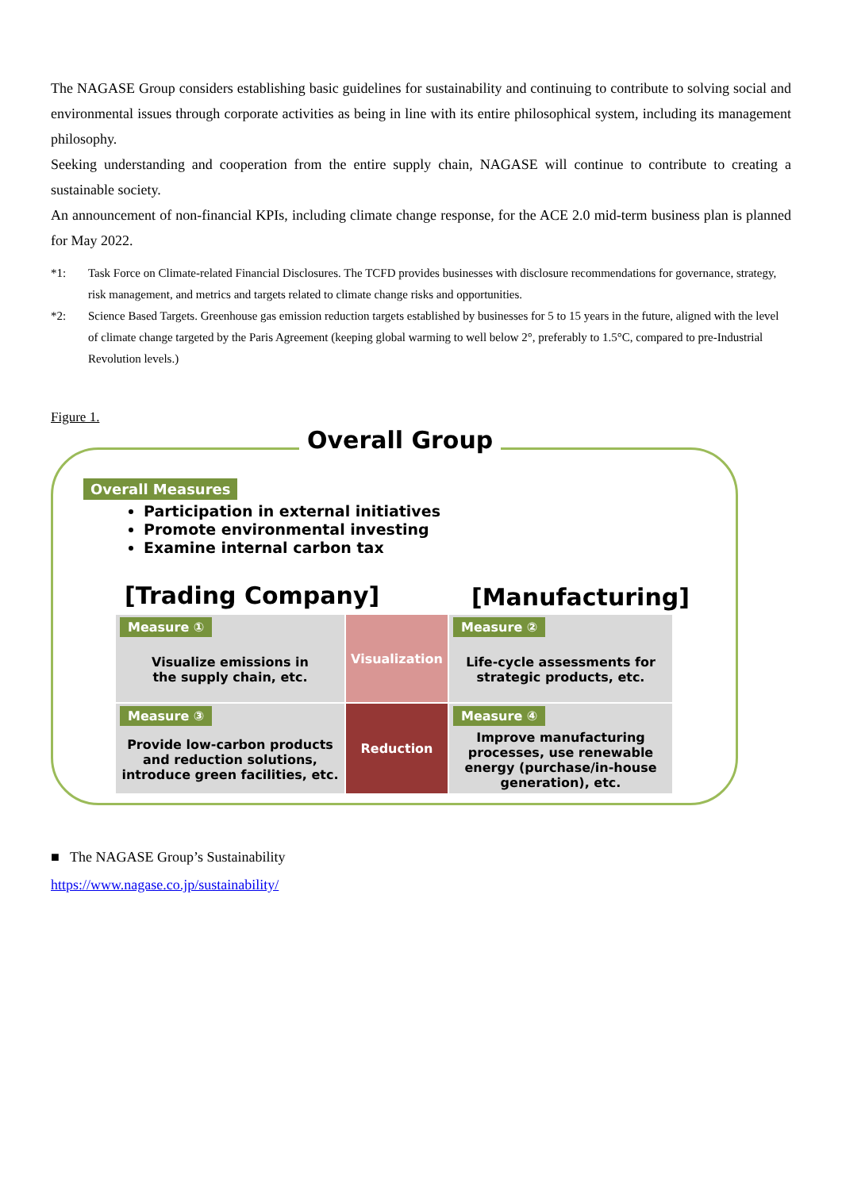The NAGASE Group considers establishing basic guidelines for sustainability and continuing to contribute to solving social and environmental issues through corporate activities as being in line with its entire philosophical system, including its management philosophy.
Seeking understanding and cooperation from the entire supply chain, NAGASE will continue to contribute to creating a sustainable society.
An announcement of non-financial KPIs, including climate change response, for the ACE 2.0 mid-term business plan is planned for May 2022.
*1: Task Force on Climate-related Financial Disclosures. The TCFD provides businesses with disclosure recommendations for governance, strategy, risk management, and metrics and targets related to climate change risks and opportunities.
*2: Science Based Targets. Greenhouse gas emission reduction targets established by businesses for 5 to 15 years in the future, aligned with the level of climate change targeted by the Paris Agreement (keeping global warming to well below 2°, preferably to 1.5°C, compared to pre-Industrial Revolution levels.)
Figure 1.
Overall Group
Overall Measures
Participation in external initiatives
Promote environmental investing
Examine internal carbon tax
[Trading Company] [Manufacturing]
Measure ①
Visualize emissions in
the supply chain, etc.
Visualization
Measure ②
Life-cycle assessments for
strategic products, etc.
Measure ③
Provide low-carbon products and reduction solutions, introduce green facilities, etc.
Reduction
Measure ④
Improve manufacturing processes, use renewable energy (purchase/in-house generation), etc.
■ The NAGASE Group’s Sustainability
https://www.nagase.co.jp/sustainability/